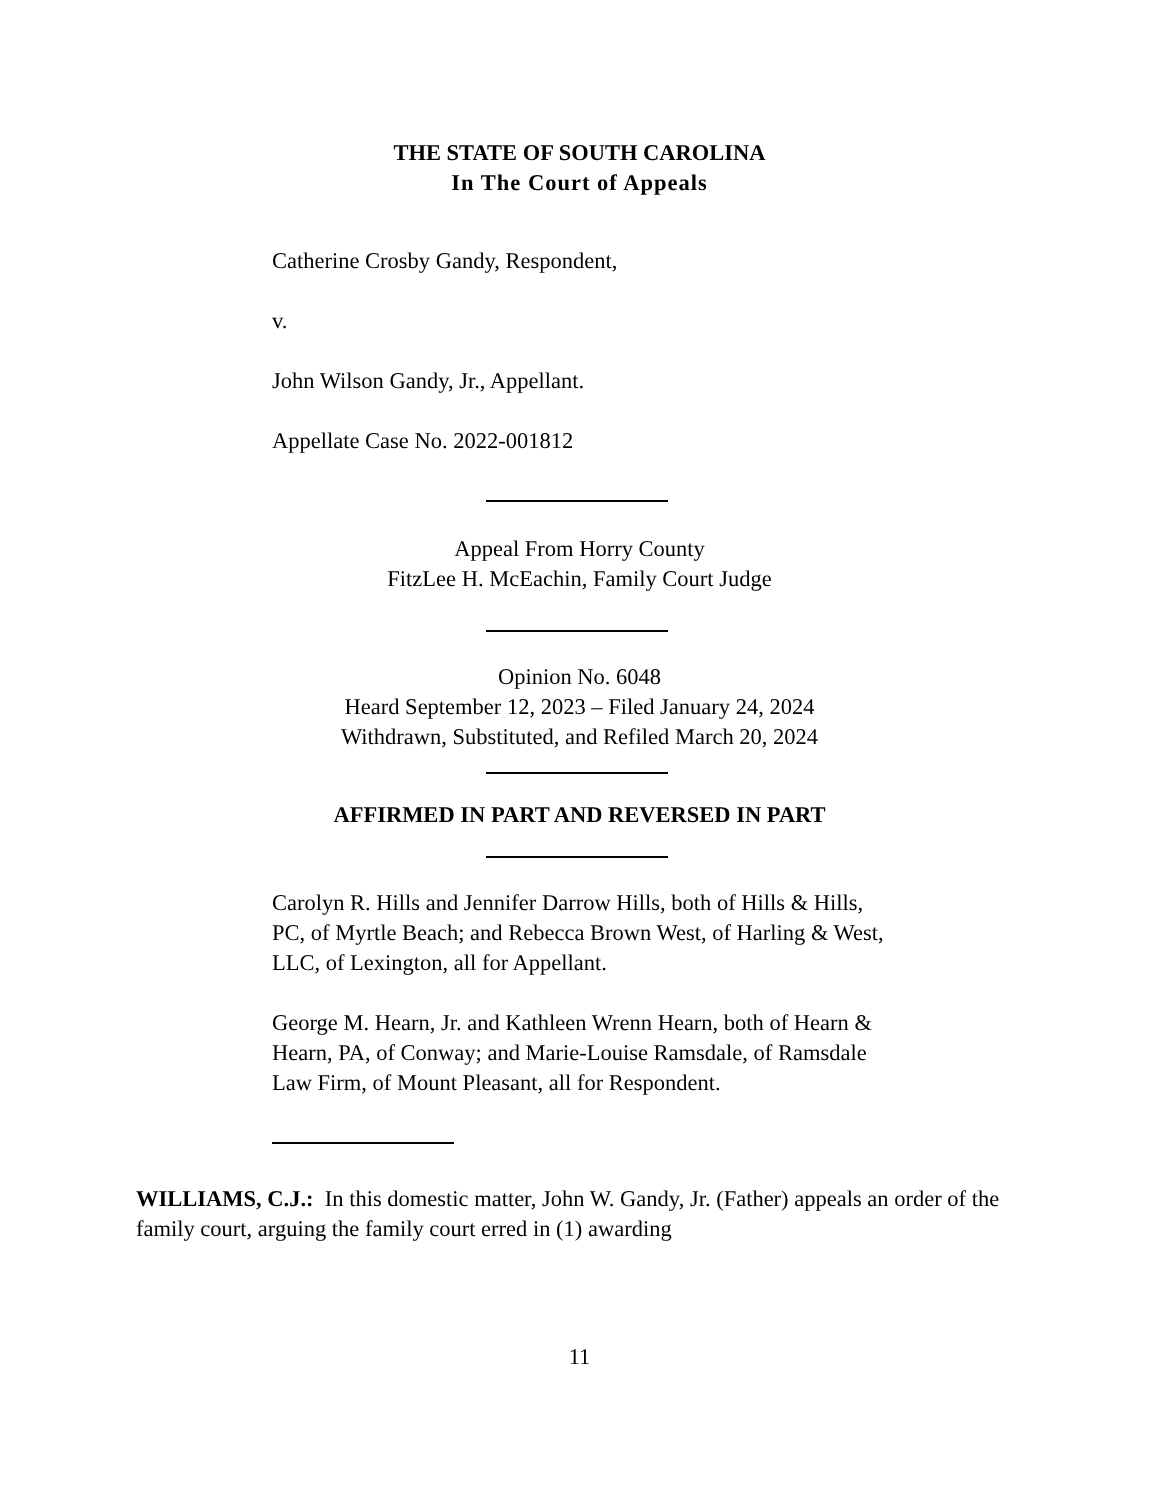THE STATE OF SOUTH CAROLINA
In The Court of Appeals
Catherine Crosby Gandy, Respondent,
v.
John Wilson Gandy, Jr., Appellant.
Appellate Case No. 2022-001812
Appeal From Horry County
FitzLee H. McEachin, Family Court Judge
Opinion No. 6048
Heard September 12, 2023 – Filed January 24, 2024
Withdrawn, Substituted, and Refiled March 20, 2024
AFFIRMED IN PART AND REVERSED IN PART
Carolyn R. Hills and Jennifer Darrow Hills, both of Hills & Hills, PC, of Myrtle Beach; and Rebecca Brown West, of Harling & West, LLC, of Lexington, all for Appellant.
George M. Hearn, Jr. and Kathleen Wrenn Hearn, both of Hearn & Hearn, PA, of Conway; and Marie-Louise Ramsdale, of Ramsdale Law Firm, of Mount Pleasant, all for Respondent.
WILLIAMS, C.J.: In this domestic matter, John W. Gandy, Jr. (Father) appeals an order of the family court, arguing the family court erred in (1) awarding
11